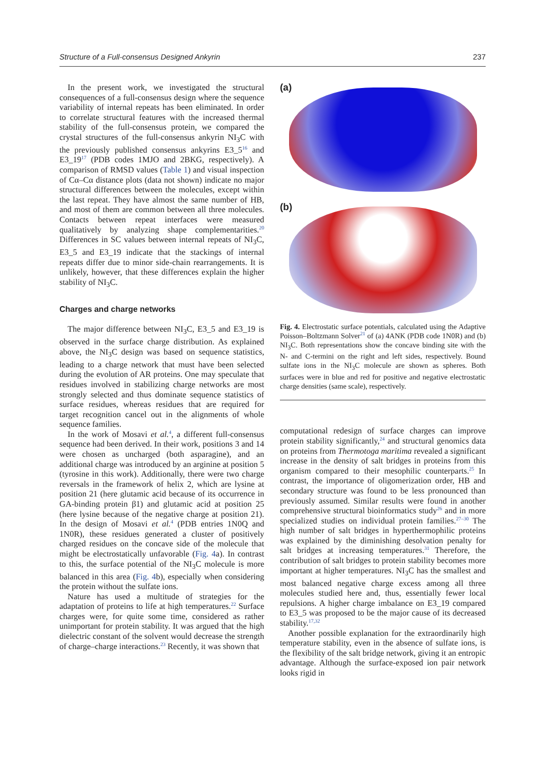Structure of a Full-consensus Designed Ankyrin 237
In the present work, we investigated the structural consequences of a full-consensus design where the sequence variability of internal repeats has been eliminated. In order to correlate structural features with the increased thermal stability of the full-consensus protein, we compared the crystal structures of the full-consensus ankyrin NI<sub>3</sub>C with the previously published consensus ankyrins E3_5<sup>16</sup> and E3_19<sup>17</sup> (PDB codes 1MJO and 2BKG, respectively). A comparison of RMSD values (Table 1) and visual inspection of Cα–Cα distance plots (data not shown) indicate no major structural differences between the molecules, except within the last repeat. They have almost the same number of HB, and most of them are common between all three molecules. Contacts between repeat interfaces were measured qualitatively by analyzing shape complementarities.<sup>20</sup> Differences in SC values between internal repeats of NI<sub>3</sub>C, E3_5 and E3_19 indicate that the stackings of internal repeats differ due to minor side-chain rearrangements. It is unlikely, however, that these differences explain the higher stability of NI<sub>3</sub>C.
Charges and charge networks
The major difference between NI<sub>3</sub>C, E3_5 and E3_19 is observed in the surface charge distribution. As explained above, the NI<sub>3</sub>C design was based on sequence statistics, leading to a charge network that must have been selected during the evolution of AR proteins. One may speculate that residues involved in stabilizing charge networks are most strongly selected and thus dominate sequence statistics of surface residues, whereas residues that are required for target recognition cancel out in the alignments of whole sequence families.
In the work of Mosavi et al.<sup>4</sup>, a different full-consensus sequence had been derived. In their work, positions 3 and 14 were chosen as uncharged (both asparagine), and an additional charge was introduced by an arginine at position 5 (tyrosine in this work). Additionally, there were two charge reversals in the framework of helix 2, which are lysine at position 21 (here glutamic acid because of its occurrence in GA-binding protein β1) and glutamic acid at position 25 (here lysine because of the negative charge at position 21). In the design of Mosavi et al.<sup>4</sup> (PDB entries 1N0Q and 1N0R), these residues generated a cluster of positively charged residues on the concave side of the molecule that might be electrostatically unfavorable (Fig. 4a). In contrast to this, the surface potential of the NI<sub>3</sub>C molecule is more balanced in this area (Fig. 4b), especially when considering the protein without the sulfate ions.
Nature has used a multitude of strategies for the adaptation of proteins to life at high temperatures.<sup>22</sup> Surface charges were, for quite some time, considered as rather unimportant for protein stability. It was argued that the high dielectric constant of the solvent would decrease the strength of charge–charge interactions.<sup>23</sup> Recently, it was shown that
(a)
(b)
Fig. 4. Electrostatic surface potentials, calculated using the Adaptive Poisson–Boltzmann Solver<sup>21</sup> of (a) 4ANK (PDB code 1N0R) and (b) NI<sub>3</sub>C. Both representations show the concave binding site with the N- and C-termini on the right and left sides, respectively. Bound sulfate ions in the NI<sub>3</sub>C molecule are shown as spheres. Both surfaces were in blue and red for positive and negative electrostatic charge densities (same scale), respectively.
computational redesign of surface charges can improve protein stability significantly,<sup>24</sup> and structural genomics data on proteins from Thermotoga maritima revealed a significant increase in the density of salt bridges in proteins from this organism compared to their mesophilic counterparts.<sup>25</sup> In contrast, the importance of oligomerization order, HB and secondary structure was found to be less pronounced than previously assumed. Similar results were found in another comprehensive structural bioinformatics study<sup>26</sup> and in more specialized studies on individual protein families.<sup>27–30</sup> The high number of salt bridges in hyperthermophilic proteins was explained by the diminishing desolvation penalty for salt bridges at increasing temperatures.<sup>31</sup> Therefore, the contribution of salt bridges to protein stability becomes more important at higher temperatures. NI<sub>3</sub>C has the smallest and most balanced negative charge excess among all three molecules studied here and, thus, essentially fewer local repulsions. A higher charge imbalance on E3_19 compared to E3_5 was proposed to be the major cause of its decreased stability.<sup>17,32</sup>
Another possible explanation for the extraordinarily high temperature stability, even in the absence of sulfate ions, is the flexibility of the salt bridge network, giving it an entropic advantage. Although the surface-exposed ion pair network looks rigid in